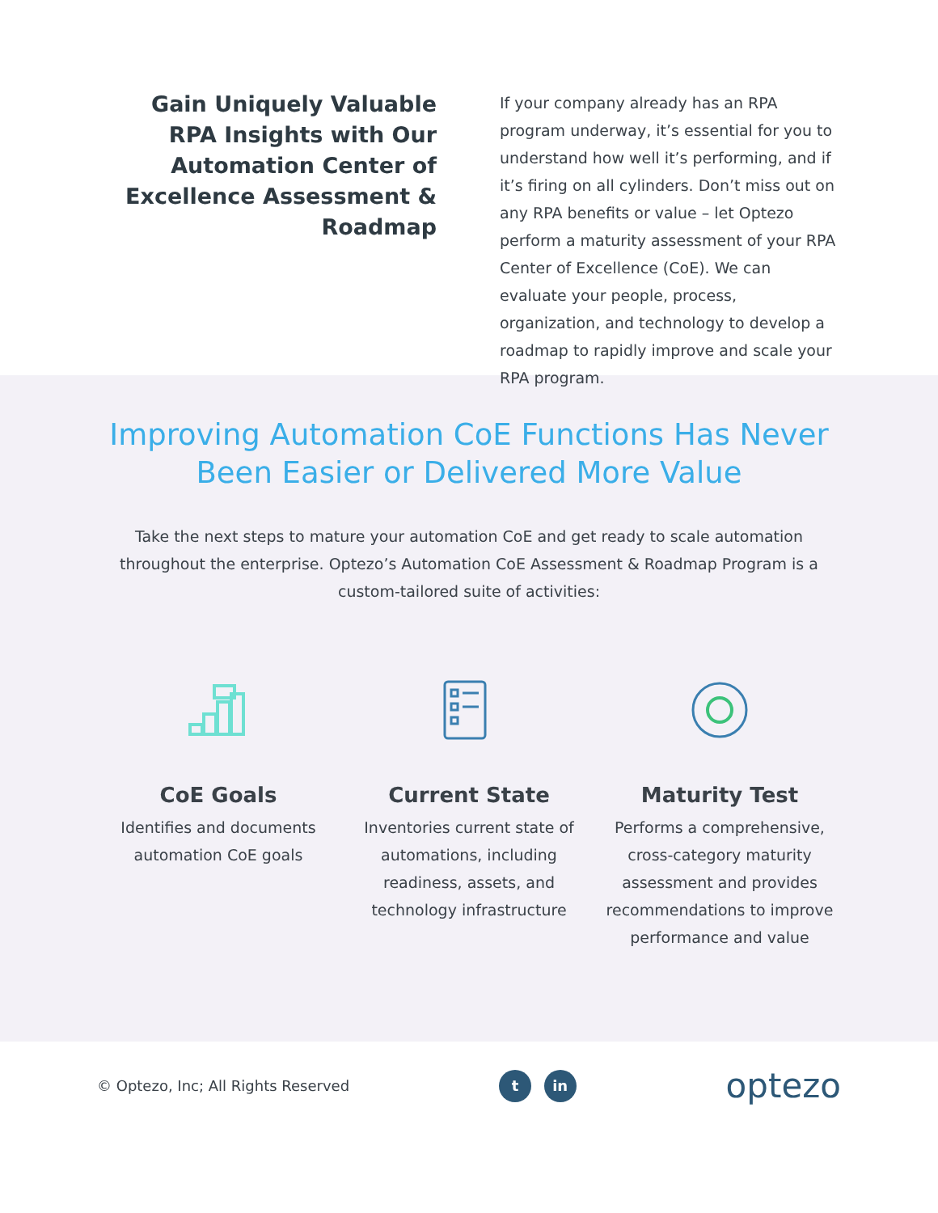Gain Uniquely Valuable RPA Insights with Our Automation Center of Excellence Assessment & Roadmap
If your company already has an RPA program underway, it’s essential for you to understand how well it’s performing, and if it’s firing on all cylinders. Don’t miss out on any RPA benefits or value – let Optezo perform a maturity assessment of your RPA Center of Excellence (CoE). We can evaluate your people, process, organization, and technology to develop a roadmap to rapidly improve and scale your RPA program.
Improving Automation CoE Functions Has Never
Been Easier or Delivered More Value
Take the next steps to mature your automation CoE and get ready to scale automation throughout the enterprise. Optezo’s Automation CoE Assessment & Roadmap Program is a custom-tailored suite of activities:
CoE Goals
Identifies and documents automation CoE goals
Current State
Inventories current state of automations, including readiness, assets, and technology infrastructure
Maturity Test
Performs a comprehensive, cross-category maturity assessment and provides recommendations to improve performance and value
© Optezo, Inc; All Rights Reserved
t in
optezo